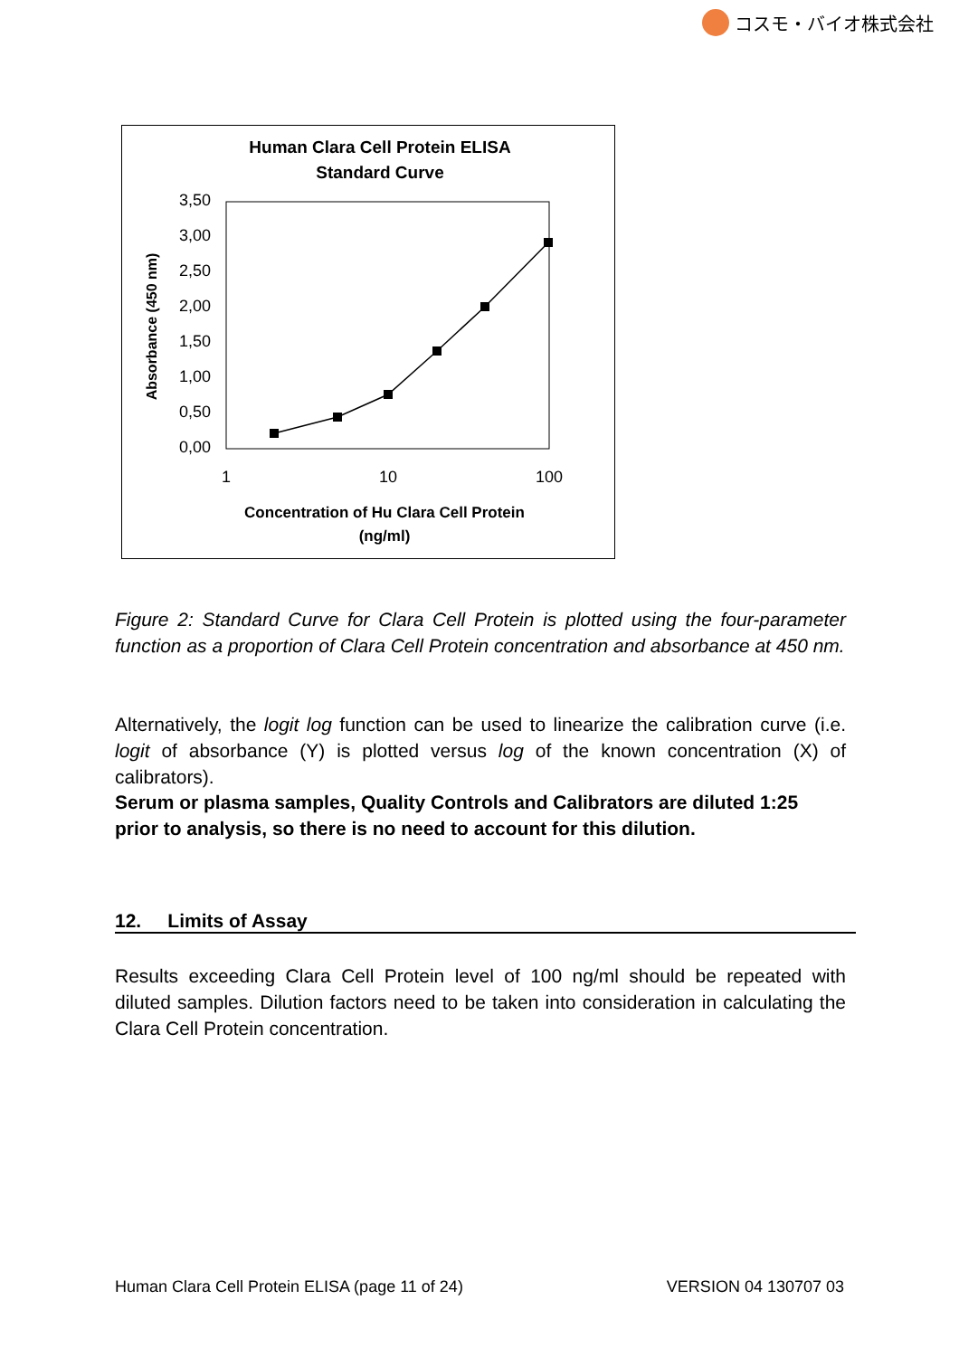コスモ・バイオ株式会社
Human Clara Cell Protein ELISA
Standard Curve
3,50
3,00
2,50
2,00
1,50
1,00
0,50
0,00
1
10
100
Absorbance (450 nm)
Concentration of Hu Clara Cell Protein
(ng/ml)
Figure 2: Standard Curve for Clara Cell Protein is plotted using the four-parameter function as a proportion of Clara Cell Protein concentration and absorbance at 450 nm.
Alternatively, the logit log function can be used to linearize the calibration curve (i.e. logit of absorbance (Y) is plotted versus log of the known concentration (X) of calibrators).
Serum or plasma samples, Quality Controls and Calibrators are diluted 1:25 prior to analysis, so there is no need to account for this dilution.
12. Limits of Assay
Results exceeding Clara Cell Protein level of 100 ng/ml should be repeated with diluted samples. Dilution factors need to be taken into consideration in calculating the Clara Cell Protein concentration.
Human Clara Cell Protein ELISA (page 11 of 24) VERSION 04 130707 03